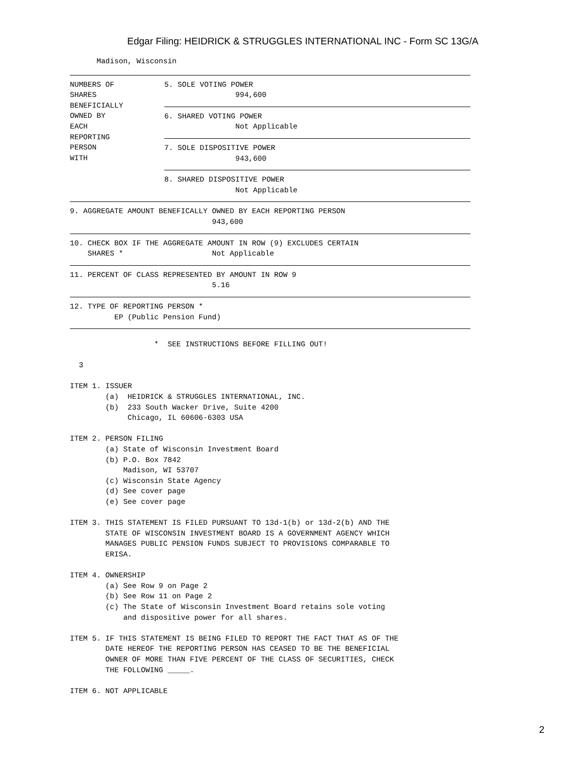Edgar Filing: HEIDRICK & STRUGGLES INTERNATIONAL INC - Form SC 13G/A
Madison, Wisconsin
| NUMBERS OF SHARES BENEFICIALLY OWNED BY EACH REPORTING PERSON WITH | 5. SOLE VOTING POWER 994,600 |
| | 6. SHARED VOTING POWER Not Applicable |
| | 7. SOLE DISPOSITIVE POWER 943,600 |
| | 8. SHARED DISPOSITIVE POWER Not Applicable |
| 9. AGGREGATE AMOUNT BENEFICALLY OWNED BY EACH REPORTING PERSON 943,600 | |
| 10. CHECK BOX IF THE AGGREGATE AMOUNT IN ROW (9) EXCLUDES CERTAIN SHARES * Not Applicable | |
| 11. PERCENT OF CLASS REPRESENTED BY AMOUNT IN ROW 9 5.16 | |
| 12. TYPE OF REPORTING PERSON * EP (Public Pension Fund) | |
* SEE INSTRUCTIONS BEFORE FILLING OUT! 3 ITEM 1. ISSUER (a) HEIDRICK & STRUGGLES INTERNATIONAL, INC. (b) 233 South Wacker Drive, Suite 4200 Chicago, IL 60606-6303 USA ITEM 2. PERSON FILING (a) State of Wisconsin Investment Board (b) P.O. Box 7842 Madison, WI 53707 (c) Wisconsin State Agency (d) See cover page (e) See cover page ITEM 3. THIS STATEMENT IS FILED PURSUANT TO 13d-1(b) or 13d-2(b) AND THE STATE OF WISCONSIN INVESTMENT BOARD IS A GOVERNMENT AGENCY WHICH MANAGES PUBLIC PENSION FUNDS SUBJECT TO PROVISIONS COMPARABLE TO ERISA. ITEM 4. OWNERSHIP (a) See Row 9 on Page 2 (b) See Row 11 on Page 2 (c) The State of Wisconsin Investment Board retains sole voting and dispositive power for all shares. ITEM 5. IF THIS STATEMENT IS BEING FILED TO REPORT THE FACT THAT AS OF THE DATE HEREOF THE REPORTING PERSON HAS CEASED TO BE THE BENEFICIAL OWNER OF MORE THAN FIVE PERCENT OF THE CLASS OF SECURITIES, CHECK THE FOLLOWING _____. ITEM 6. NOT APPLICABLE
2